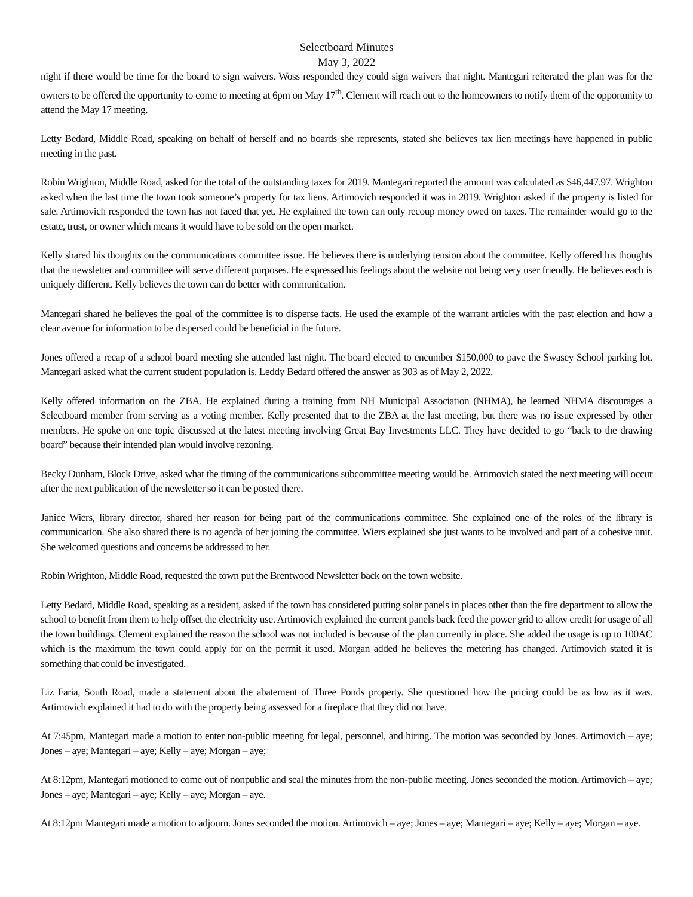Selectboard Minutes
May 3, 2022
night if there would be time for the board to sign waivers. Woss responded they could sign waivers that night. Mantegari reiterated the plan was for the owners to be offered the opportunity to come to meeting at 6pm on May 17<sup>th</sup>. Clement will reach out to the homeowners to notify them of the opportunity to attend the May 17 meeting.
Letty Bedard, Middle Road, speaking on behalf of herself and no boards she represents, stated she believes tax lien meetings have happened in public meeting in the past.
Robin Wrighton, Middle Road, asked for the total of the outstanding taxes for 2019. Mantegari reported the amount was calculated as $46,447.97. Wrighton asked when the last time the town took someone’s property for tax liens. Artimovich responded it was in 2019. Wrighton asked if the property is listed for sale. Artimovich responded the town has not faced that yet. He explained the town can only recoup money owed on taxes. The remainder would go to the estate, trust, or owner which means it would have to be sold on the open market.
Kelly shared his thoughts on the communications committee issue. He believes there is underlying tension about the committee. Kelly offered his thoughts that the newsletter and committee will serve different purposes. He expressed his feelings about the website not being very user friendly. He believes each is uniquely different. Kelly believes the town can do better with communication.
Mantegari shared he believes the goal of the committee is to disperse facts. He used the example of the warrant articles with the past election and how a clear avenue for information to be dispersed could be beneficial in the future.
Jones offered a recap of a school board meeting she attended last night. The board elected to encumber $150,000 to pave the Swasey School parking lot. Mantegari asked what the current student population is. Leddy Bedard offered the answer as 303 as of May 2, 2022.
Kelly offered information on the ZBA. He explained during a training from NH Municipal Association (NHMA), he learned NHMA discourages a Selectboard member from serving as a voting member. Kelly presented that to the ZBA at the last meeting, but there was no issue expressed by other members. He spoke on one topic discussed at the latest meeting involving Great Bay Investments LLC. They have decided to go “back to the drawing board” because their intended plan would involve rezoning.
Becky Dunham, Block Drive, asked what the timing of the communications subcommittee meeting would be. Artimovich stated the next meeting will occur after the next publication of the newsletter so it can be posted there.
Janice Wiers, library director, shared her reason for being part of the communications committee. She explained one of the roles of the library is communication. She also shared there is no agenda of her joining the committee. Wiers explained she just wants to be involved and part of a cohesive unit. She welcomed questions and concerns be addressed to her.
Robin Wrighton, Middle Road, requested the town put the Brentwood Newsletter back on the town website.
Letty Bedard, Middle Road, speaking as a resident, asked if the town has considered putting solar panels in places other than the fire department to allow the school to benefit from them to help offset the electricity use. Artimovich explained the current panels back feed the power grid to allow credit for usage of all the town buildings. Clement explained the reason the school was not included is because of the plan currently in place. She added the usage is up to 100AC which is the maximum the town could apply for on the permit it used. Morgan added he believes the metering has changed. Artimovich stated it is something that could be investigated.
Liz Faria, South Road, made a statement about the abatement of Three Ponds property. She questioned how the pricing could be as low as it was. Artimovich explained it had to do with the property being assessed for a fireplace that they did not have.
At 7:45pm, Mantegari made a motion to enter non-public meeting for legal, personnel, and hiring. The motion was seconded by Jones. Artimovich – aye; Jones – aye; Mantegari – aye; Kelly – aye; Morgan – aye;
At 8:12pm, Mantegari motioned to come out of nonpublic and seal the minutes from the non-public meeting. Jones seconded the motion. Artimovich – aye; Jones – aye; Mantegari – aye; Kelly – aye; Morgan – aye.
At 8:12pm Mantegari made a motion to adjourn. Jones seconded the motion. Artimovich – aye; Jones – aye; Mantegari – aye; Kelly – aye; Morgan – aye.